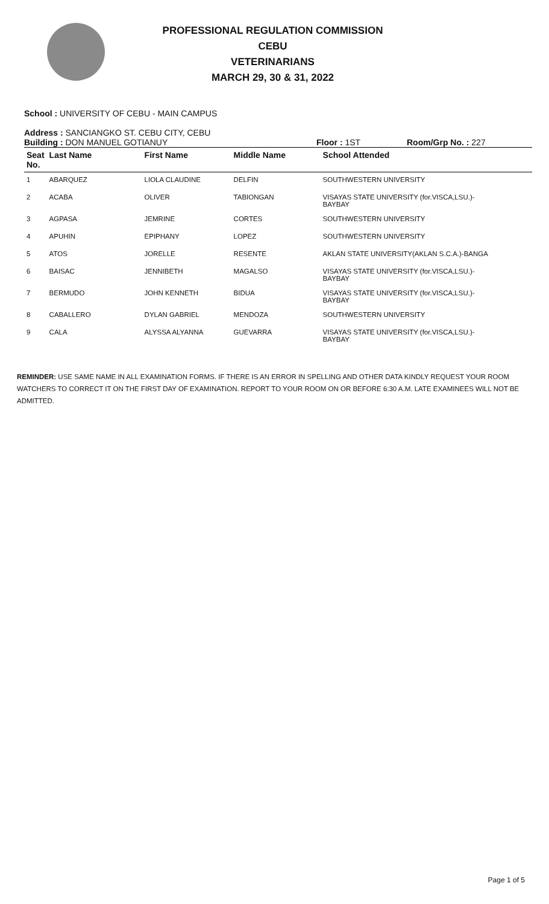PROFESSIONAL REGULATION COMMISSION
CEBU
VETERINARIANS
MARCH 29, 30 & 31, 2022
School : UNIVERSITY OF CEBU - MAIN CAMPUS
Address : SANCIANGKO ST. CEBU CITY, CEBU
Building : DON MANUEL GOTIANUY Floor : 1ST Room/Grp No. : 227
| Seat No. | Last Name | First Name | Middle Name | School Attended |
| --- | --- | --- | --- | --- |
| 1 | ABARQUEZ | LIOLA CLAUDINE | DELFIN | SOUTHWESTERN UNIVERSITY |
| 2 | ACABA | OLIVER | TABIONGAN | VISAYAS STATE UNIVERSITY (for.VISCA,LSU.)- BAYBAY |
| 3 | AGPASA | JEMRINE | CORTES | SOUTHWESTERN UNIVERSITY |
| 4 | APUHIN | EPIPHANY | LOPEZ | SOUTHWESTERN UNIVERSITY |
| 5 | ATOS | JORELLE | RESENTE | AKLAN STATE UNIVERSITY(AKLAN S.C.A.)-BANGA |
| 6 | BAISAC | JENNIBETH | MAGALSO | VISAYAS STATE UNIVERSITY (for.VISCA,LSU.)- BAYBAY |
| 7 | BERMUDO | JOHN KENNETH | BIDUA | VISAYAS STATE UNIVERSITY (for.VISCA,LSU.)- BAYBAY |
| 8 | CABALLERO | DYLAN GABRIEL | MENDOZA | SOUTHWESTERN UNIVERSITY |
| 9 | CALA | ALYSSA ALYANNA | GUEVARRA | VISAYAS STATE UNIVERSITY (for.VISCA,LSU.)- BAYBAY |
REMINDER: USE SAME NAME IN ALL EXAMINATION FORMS. IF THERE IS AN ERROR IN SPELLING AND OTHER DATA KINDLY REQUEST YOUR ROOM WATCHERS TO CORRECT IT ON THE FIRST DAY OF EXAMINATION. REPORT TO YOUR ROOM ON OR BEFORE 6:30 A.M. LATE EXAMINEES WILL NOT BE ADMITTED.
Page 1 of 5